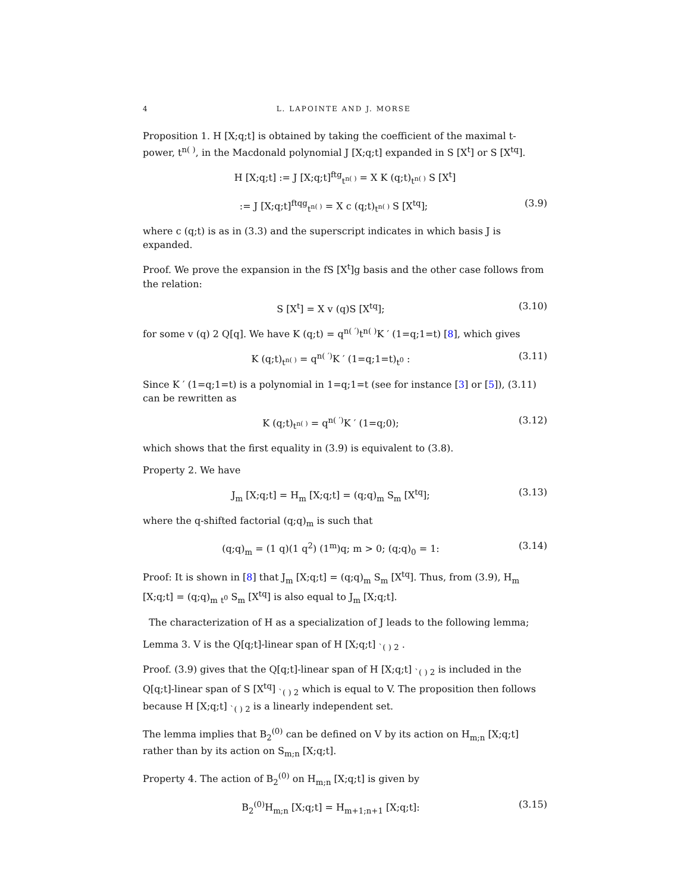4 L. LAPOINTE AND J. MORSE
Proposition 1. H [X;q;t] is obtained by taking the coefficient of the maximal t-power, t<sup>n( )</sup>, in the Macdonald polynomial J [X;q;t] expanded in S [X<sup>t</sup>] or S [X<sup>tq</sup>].
H [X;q;t] := J [X;q;t]<sup>ftg</sup><sub>t<sup>n( )</sup></sub> = X K (q;t)<sub>t<sup>n( )</sup></sub> S [X<sup>t</sup>]
:= J [X;q;t]<sup>ftqg</sup><sub>t<sup>n( )</sup></sub> = X c (q;t)<sub>t<sup>n( )</sup></sub> S [X<sup>tq</sup>]; (3.9)
where c (q;t) is as in (3.3) and the superscript indicates in which basis J is expanded.
Proof. We prove the expansion in the fS [X<sup>t</sup>]g basis and the other case follows from the relation:
S [X<sup>t</sup>] = X v (q)S [X<sup>tq</sup>]; (3.10)
for some v (q) 2 Q[q]. We have K (q;t) = q<sup>n( ′)</sup>t<sup>n( )</sup>K ′ (1=q;1=t) [8], which gives
K (q;t)<sub>t<sup>n( )</sup></sub> = q<sup>n( ′)</sup>K ′ (1=q;1=t)<sub>t<sup>0</sup></sub> : (3.11)
Since K ′ (1=q;1=t) is a polynomial in 1=q;1=t (see for instance [3] or [5]), (3.11) can be rewritten as
K (q;t)<sub>t<sup>n( )</sup></sub> = q<sup>n( ′)</sup>K ′ (1=q;0); (3.12)
which shows that the first equality in (3.9) is equivalent to (3.8).
Property 2. We have
J<sub>m</sub> [X;q;t] = H<sub>m</sub> [X;q;t] = (q;q)<sub>m</sub> S<sub>m</sub> [X<sup>tq</sup>]; (3.13)
where the q-shifted factorial (q;q)<sub>m</sub> is such that
(q;q)<sub>m</sub> = (1 q)(1 q<sup>2</sup>) (1<sup>m</sup>)q; m > 0; (q;q)<sub>0</sub> = 1: (3.14)
Proof: It is shown in [8] that J<sub>m</sub> [X;q;t] = (q;q)<sub>m</sub> S<sub>m</sub> [X<sup>tq</sup>]. Thus, from (3.9), H<sub>m</sub> [X;q;t] = (q;q)<sub>m</sub> <sub>t<sup>0</sup></sub> S<sub>m</sub> [X<sup>tq</sup>] is also equal to J<sub>m</sub> [X;q;t].
The characterization of H as a specialization of J leads to the following lemma;
Lemma 3. V is the Q[q;t]-linear span of H [X;q;t] <sub>`( ) 2</sub> .
Proof. (3.9) gives that the Q[q;t]-linear span of H [X;q;t] <sub>`( ) 2</sub> is included in the Q[q;t]-linear span of S [X<sup>tq</sup>] <sub>`( ) 2</sub> which is equal to V. The proposition then follows because H [X;q;t] <sub>`( ) 2</sub> is a linearly independent set.
The lemma implies that B<sub>2</sub><sup>(0)</sup> can be defined on V by its action on H<sub>m;n</sub> [X;q;t] rather than by its action on S<sub>m;n</sub> [X;q;t].
Property 4. The action of B<sub>2</sub><sup>(0)</sup> on H<sub>m;n</sub> [X;q;t] is given by
B<sub>2</sub><sup>(0)</sup>H<sub>m;n</sub> [X;q;t] = H<sub>m+1;n+1</sub> [X;q;t]: (3.15)